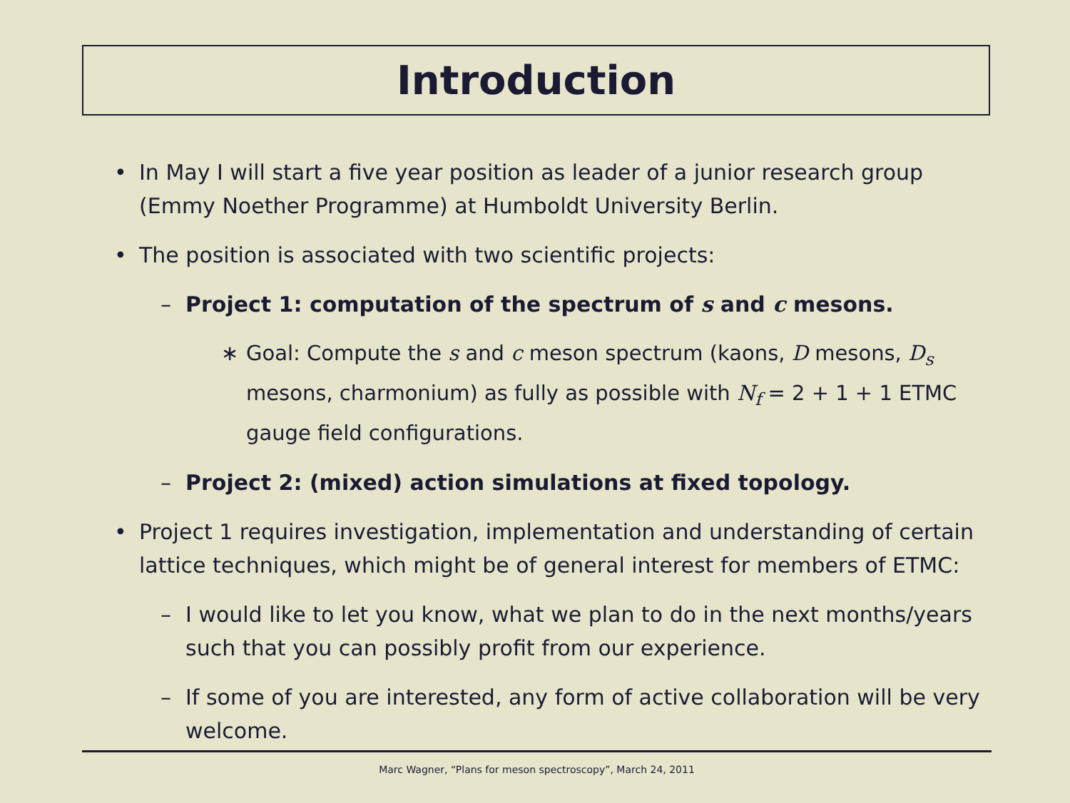Introduction
• In May I will start a five year position as leader of a junior research group (Emmy Noether Programme) at Humboldt University Berlin.
• The position is associated with two scientific projects:
– Project 1: computation of the spectrum of s and c mesons.
∗ Goal: Compute the s and c meson spectrum (kaons, D mesons, D<sub>s</sub> mesons, charmonium) as fully as possible with N<sub>f</sub> = 2 + 1 + 1 ETMC gauge field configurations.
– Project 2: (mixed) action simulations at fixed topology.
• Project 1 requires investigation, implementation and understanding of certain lattice techniques, which might be of general interest for members of ETMC:
– I would like to let you know, what we plan to do in the next months/years such that you can possibly profit from our experience.
– If some of you are interested, any form of active collaboration will be very welcome.
Marc Wagner, “Plans for meson spectroscopy”, March 24, 2011